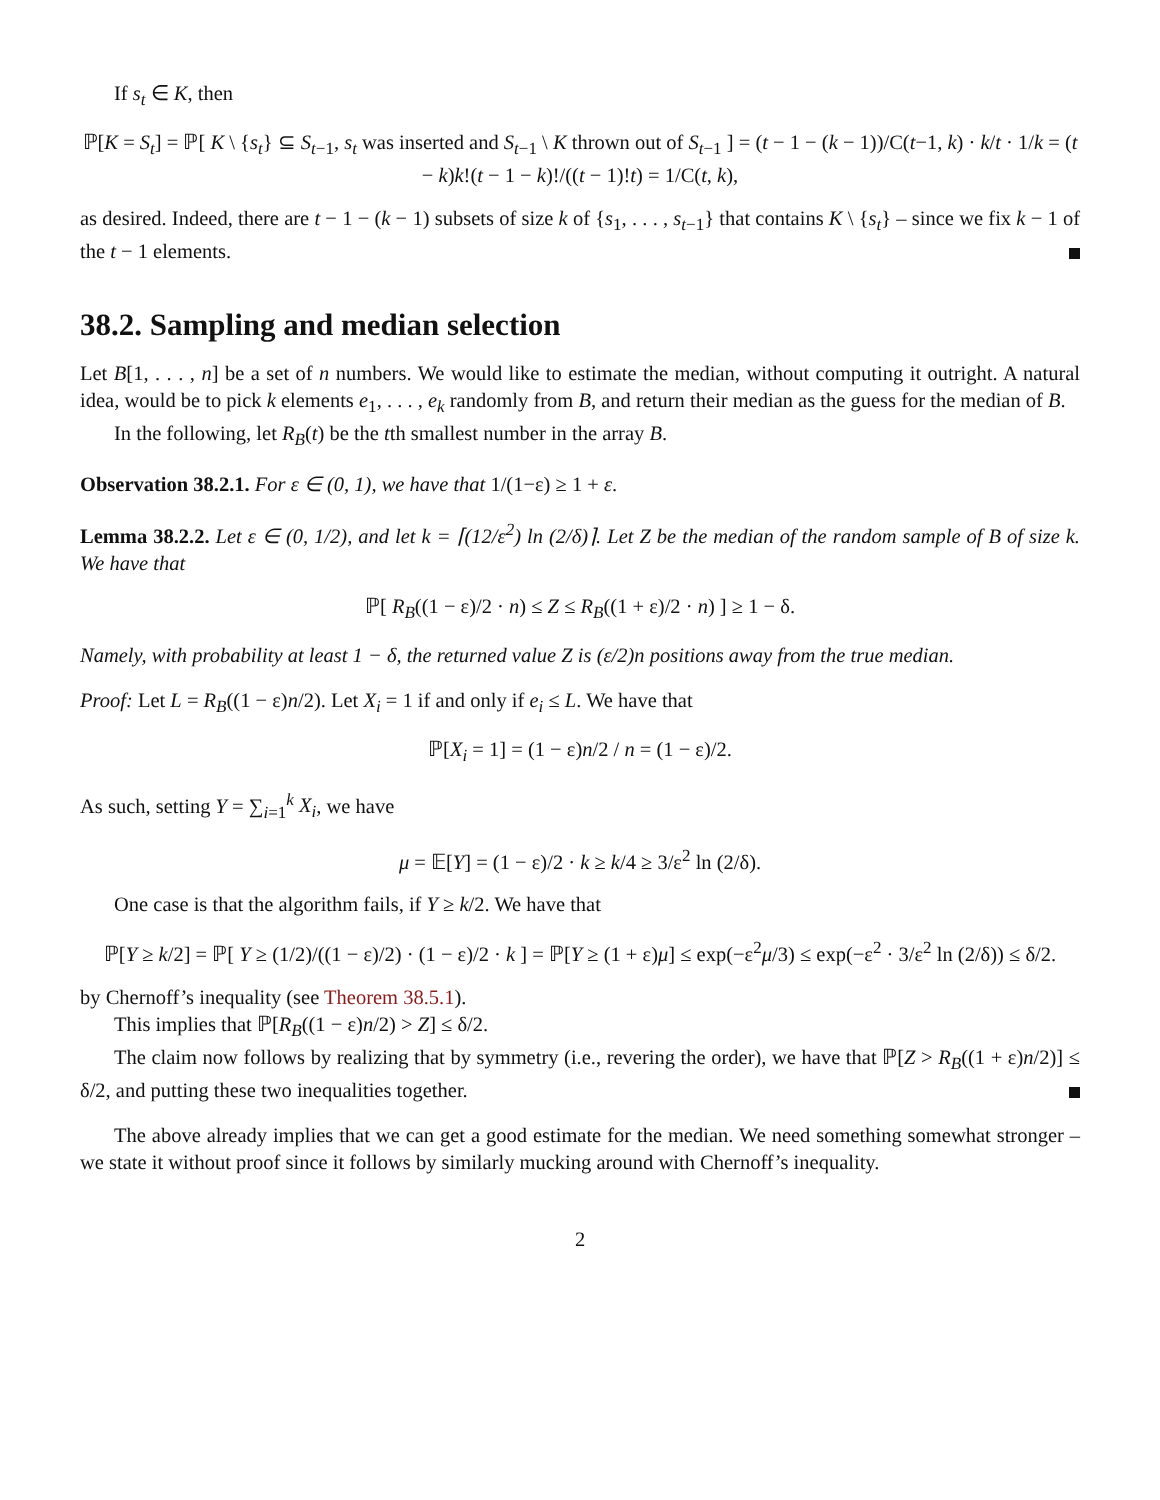If s<sub>t</sub> ∈ K, then
ℙ[K = S<sub>t</sub>] = ℙ[ K \ {s<sub>t</sub>} ⊆ S<sub>t−1</sub>, s<sub>t</sub> was inserted and S<sub>t−1</sub> \ K thrown out of S<sub>t−1</sub> ] = (t − 1 − (k − 1))/C(t−1, k) · k/t · 1/k = (t − k)k!(t − 1 − k)!/((t − 1)!t) = 1/C(t, k),
as desired. Indeed, there are t − 1 − (k − 1) subsets of size k of {s<sub>1</sub>, . . . , s<sub>t−1</sub>} that contains K \ {s<sub>t</sub>} – since we fix k − 1 of the t − 1 elements.
38.2. Sampling and median selection
Let B[1, . . . , n] be a set of n numbers. We would like to estimate the median, without computing it outright. A natural idea, would be to pick k elements e<sub>1</sub>, . . . , e<sub>k</sub> randomly from B, and return their median as the guess for the median of B.
In the following, let R<sub>B</sub>(t) be the tth smallest number in the array B.
Observation 38.2.1. For ε ∈ (0, 1), we have that 1/(1−ε) ≥ 1 + ε.
Lemma 38.2.2. Let ε ∈ (0, 1/2), and let k = ⌈(12/ε<sup>2</sup>) ln (2/δ)⌉. Let Z be the median of the random sample of B of size k. We have that
ℙ[ R<sub>B</sub>((1 − ε)/2 · n) ≤ Z ≤ R<sub>B</sub>((1 + ε)/2 · n) ] ≥ 1 − δ.
Namely, with probability at least 1 − δ, the returned value Z is (ε/2)n positions away from the true median.
Proof: Let L = R<sub>B</sub>((1 − ε)n/2). Let X<sub>i</sub> = 1 if and only if e<sub>i</sub> ≤ L. We have that
ℙ[X<sub>i</sub> = 1] = (1 − ε)n/2 / n = (1 − ε)/2.
As such, setting Y = ∑<sub>i=1</sub><sup>k</sup> X<sub>i</sub>, we have
μ = 𝔼[Y] = (1 − ε)/2 · k ≥ k/4 ≥ 3/ε<sup>2</sup> ln (2/δ).
One case is that the algorithm fails, if Y ≥ k/2. We have that
ℙ[Y ≥ k/2] = ℙ[ Y ≥ (1/2)/((1 − ε)/2) · (1 − ε)/2 · k ] = ℙ[Y ≥ (1 + ε)μ] ≤ exp(−ε<sup>2</sup>μ/3) ≤ exp(−ε<sup>2</sup> · 3/ε<sup>2</sup> ln (2/δ)) ≤ δ/2.
by Chernoff’s inequality (see Theorem 38.5.1).
This implies that ℙ[R<sub>B</sub>((1 − ε)n/2) > Z] ≤ δ/2.
The claim now follows by realizing that by symmetry (i.e., revering the order), we have that ℙ[Z > R<sub>B</sub>((1 + ε)n/2)] ≤ δ/2, and putting these two inequalities together.
The above already implies that we can get a good estimate for the median. We need something somewhat stronger – we state it without proof since it follows by similarly mucking around with Chernoff’s inequality.
2